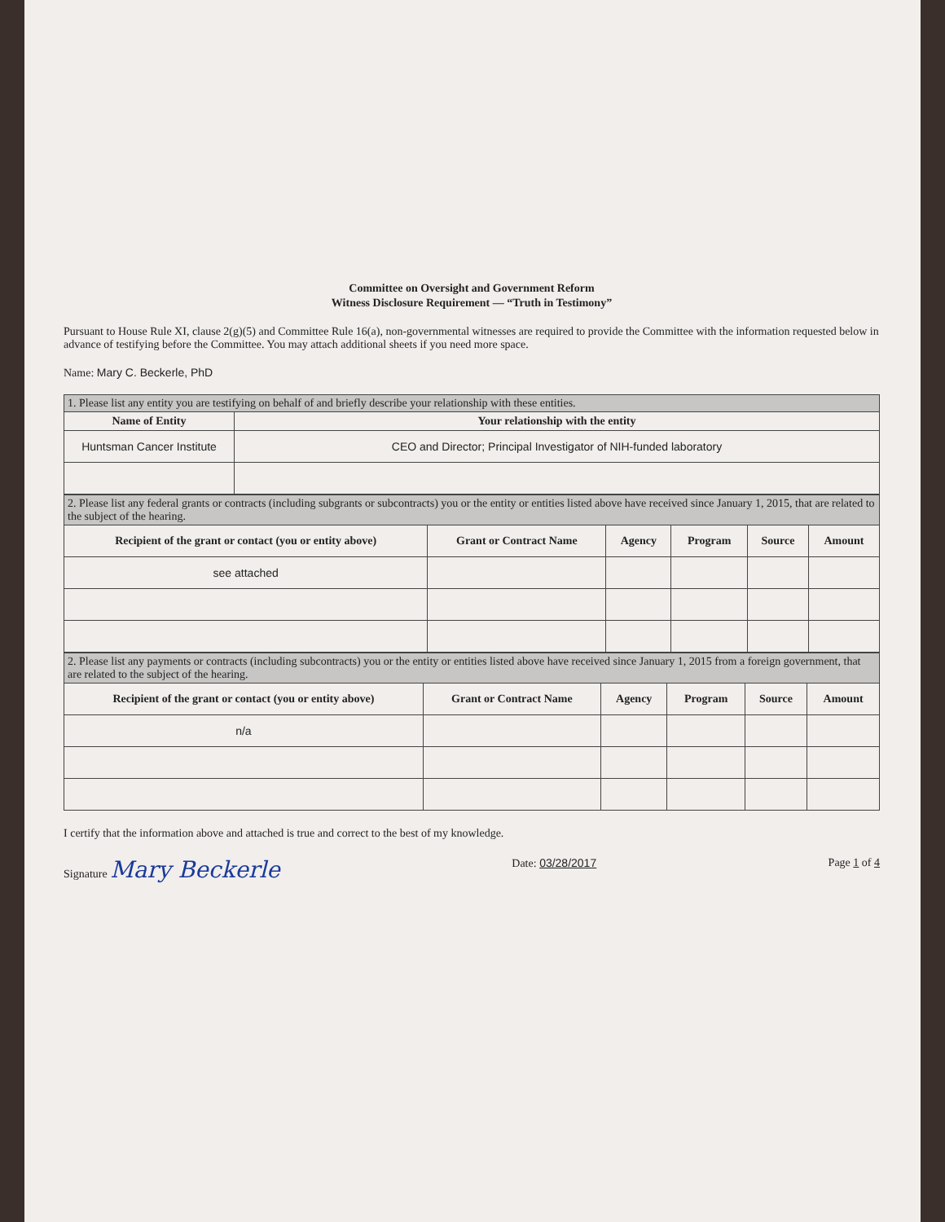Committee on Oversight and Government Reform
Witness Disclosure Requirement — “Truth in Testimony”
Pursuant to House Rule XI, clause 2(g)(5) and Committee Rule 16(a), non-governmental witnesses are required to provide the Committee with the information requested below in advance of testifying before the Committee. You may attach additional sheets if you need more space.
Name: Mary C. Beckerle, PhD
| 1. Please list any entity you are testifying on behalf of and briefly describe your relationship with these entities. | |
| Name of Entity | Your relationship with the entity |
| Huntsman Cancer Institute | CEO and Director; Principal Investigator of NIH-funded laboratory |
| 2. Please list any federal grants or contracts (including subgrants or subcontracts) you or the entity or entities listed above have received since January 1, 2015, that are related to the subject of the hearing. | | | | | |
| Recipient of the grant or contact (you or entity above) | Grant or Contract Name | Agency | Program | Source | Amount |
| see attached | | | | | |
| 2. Please list any payments or contracts (including subcontracts) you or the entity or entities listed above have received since January 1, 2015 from a foreign government, that are related to the subject of the hearing. | | | | | |
| Recipient of the grant or contact (you or entity above) | Grant or Contract Name | Agency | Program | Source | Amount |
| n/a | | | | | |
I certify that the information above and attached is true and correct to the best of my knowledge.
Signature Mary Beckerle
Date: 03/28/2017 Page 1 of 4